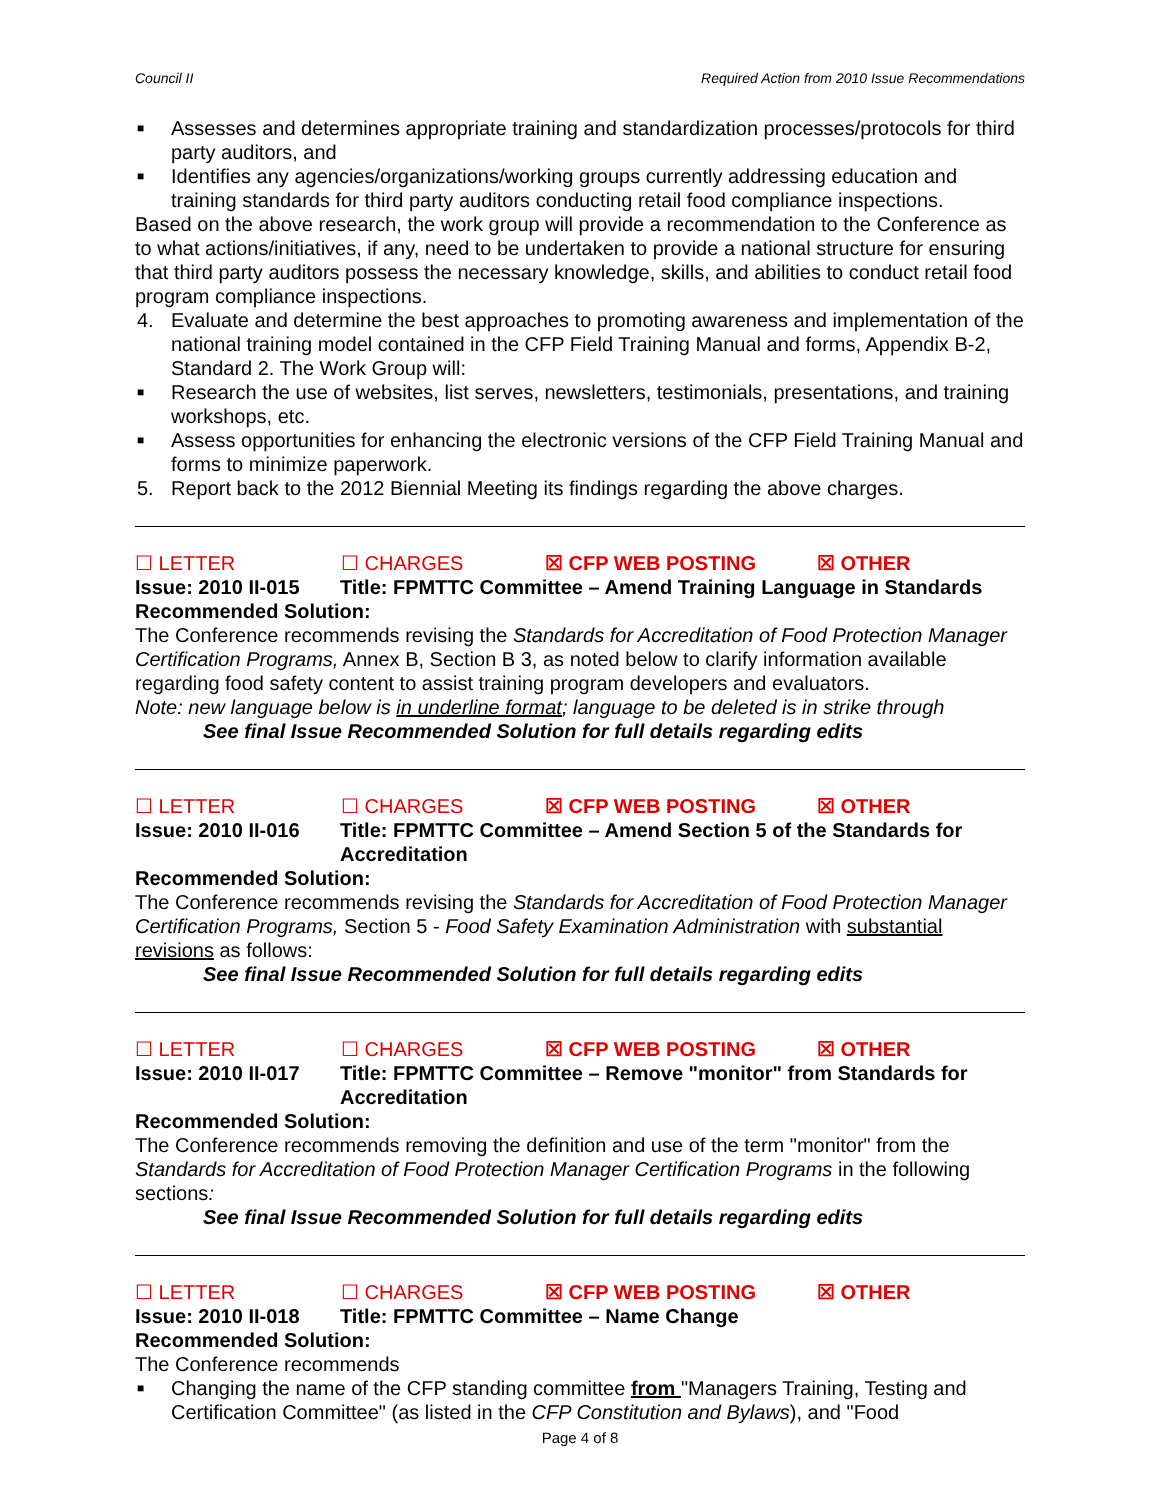Council II Required Action from 2010 Issue Recommendations
■ Assesses and determines appropriate training and standardization processes/protocols for third party auditors, and
■ Identifies any agencies/organizations/working groups currently addressing education and training standards for third party auditors conducting retail food compliance inspections.
Based on the above research, the work group will provide a recommendation to the Conference as to what actions/initiatives, if any, need to be undertaken to provide a national structure for ensuring that third party auditors possess the necessary knowledge, skills, and abilities to conduct retail food program compliance inspections.
4. Evaluate and determine the best approaches to promoting awareness and implementation of the national training model contained in the CFP Field Training Manual and forms, Appendix B-2, Standard 2. The Work Group will:
■ Research the use of websites, list serves, newsletters, testimonials, presentations, and training workshops, etc.
■ Assess opportunities for enhancing the electronic versions of the CFP Field Training Manual and forms to minimize paperwork.
5. Report back to the 2012 Biennial Meeting its findings regarding the above charges.
☐ LETTER ☐ CHARGES ☒ CFP WEB POSTING ☒ OTHER
Issue: 2010 II-015
Title: FPMTTC Committee – Amend Training Language in Standards
Recommended Solution:
The Conference recommends revising the Standards for Accreditation of Food Protection Manager Certification Programs, Annex B, Section B 3, as noted below to clarify information available regarding food safety content to assist training program developers and evaluators.
Note: new language below is in underline format; language to be deleted is in strike through
See final Issue Recommended Solution for full details regarding edits
☐ LETTER ☐ CHARGES ☒ CFP WEB POSTING ☒ OTHER
Issue: 2010 II-016
Title: FPMTTC Committee – Amend Section 5 of the Standards for Accreditation
Recommended Solution:
The Conference recommends revising the Standards for Accreditation of Food Protection Manager Certification Programs, Section 5 - Food Safety Examination Administration with substantial revisions as follows:
See final Issue Recommended Solution for full details regarding edits
☐ LETTER ☐ CHARGES ☒ CFP WEB POSTING ☒ OTHER
Issue: 2010 II-017
Title: FPMTTC Committee – Remove "monitor" from Standards for Accreditation
Recommended Solution:
The Conference recommends removing the definition and use of the term "monitor" from the Standards for Accreditation of Food Protection Manager Certification Programs in the following sections:
See final Issue Recommended Solution for full details regarding edits
☐ LETTER ☐ CHARGES ☒ CFP WEB POSTING ☒ OTHER
Issue: 2010 II-018
Title: FPMTTC Committee – Name Change
Recommended Solution:
The Conference recommends
■ Changing the name of the CFP standing committee from "Managers Training, Testing and Certification Committee" (as listed in the CFP Constitution and Bylaws), and "Food
Page 4 of 8